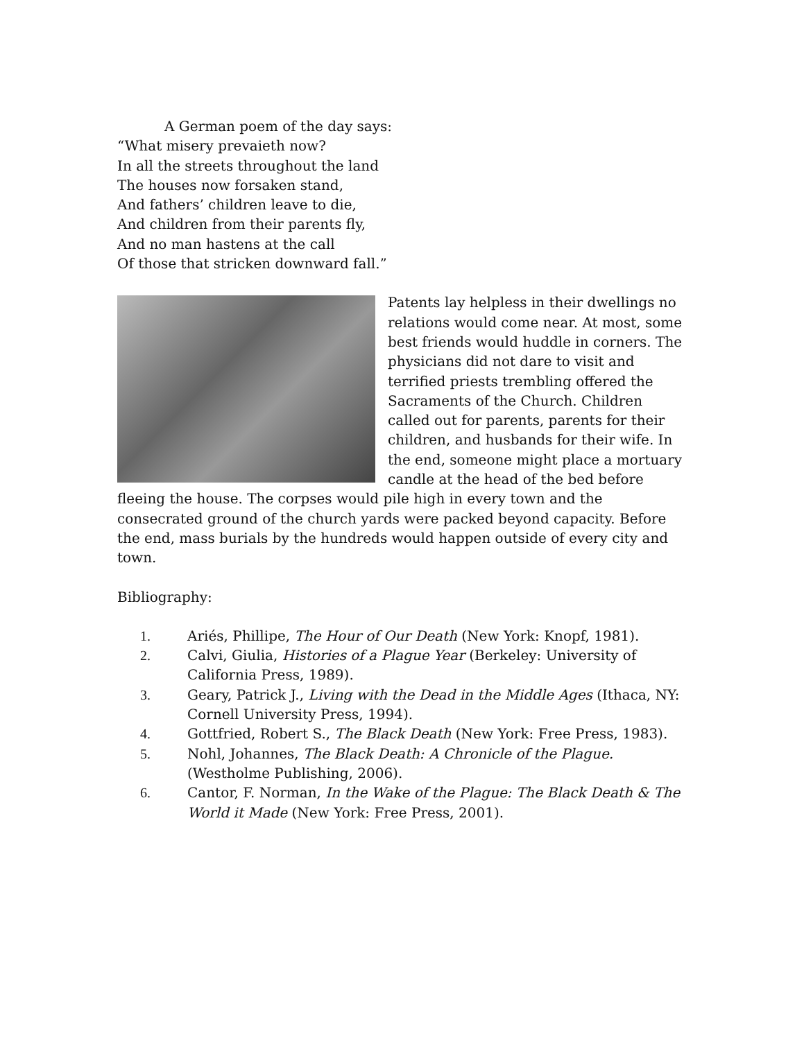A German poem of the day says:
“What misery prevaieth now?
In all the streets throughout the land
The houses now forsaken stand,
And fathers’ children leave to die,
And children from their parents fly,
And no man hastens at the call
Of those that stricken downward fall.”
Patents lay helpless in their dwellings no relations would come near. At most, some best friends would huddle in corners. The physicians did not dare to visit and terrified priests trembling offered the Sacraments of the Church. Children called out for parents, parents for their children, and husbands for their wife. In the end, someone might place a mortuary candle at the head of the bed before fleeing the house. The corpses would pile high in every town and the consecrated ground of the church yards were packed beyond capacity. Before the end, mass burials by the hundreds would happen outside of every city and town.
Bibliography:
1. Ariés, Phillipe, The Hour of Our Death (New York: Knopf, 1981).
2. Calvi, Giulia, Histories of a Plague Year (Berkeley: University of California Press, 1989).
3. Geary, Patrick J., Living with the Dead in the Middle Ages (Ithaca, NY: Cornell University Press, 1994).
4. Gottfried, Robert S., The Black Death (New York: Free Press, 1983).
5. Nohl, Johannes, The Black Death: A Chronicle of the Plague. (Westholme Publishing, 2006).
6. Cantor, F. Norman, In the Wake of the Plague: The Black Death & The World it Made (New York: Free Press, 2001).